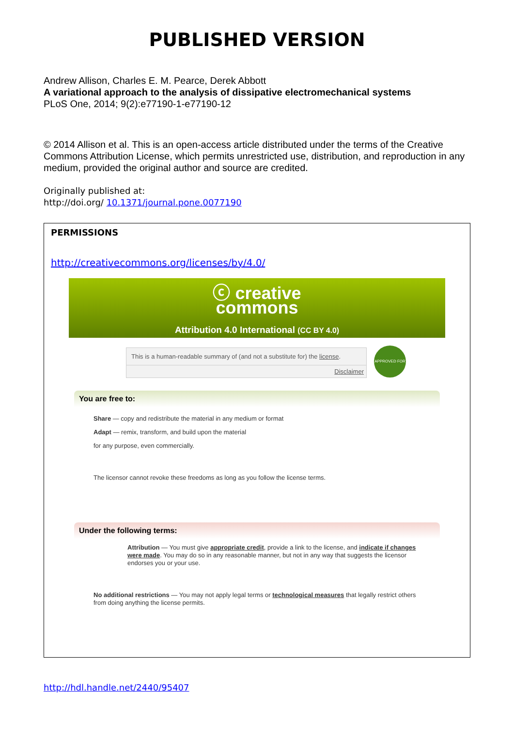PUBLISHED VERSION
Andrew Allison, Charles E. M. Pearce, Derek Abbott
A variational approach to the analysis of dissipative electromechanical systems
PLoS One, 2014; 9(2):e77190-1-e77190-12
© 2014 Allison et al. This is an open-access article distributed under the terms of the Creative Commons Attribution License, which permits unrestricted use, distribution, and reproduction in any medium, provided the original author and source are credited.
Originally published at:
http://doi.org/ 10.1371/journal.pone.0077190
PERMISSIONS
http://creativecommons.org/licenses/by/4.0/
ⓒ creative
commons
Attribution 4.0 International (CC BY 4.0)
This is a human-readable summary of (and not a substitute for) the license.
Disclaimer
APPROVED FOR
You are free to:
Share — copy and redistribute the material in any medium or format
Adapt — remix, transform, and build upon the material
for any purpose, even commercially.
The licensor cannot revoke these freedoms as long as you follow the license terms.
Under the following terms:
Attribution — You must give appropriate credit, provide a link to the license, and indicate if changes were made. You may do so in any reasonable manner, but not in any way that suggests the licensor endorses you or your use.
No additional restrictions — You may not apply legal terms or technological measures that legally restrict others from doing anything the license permits.
http://hdl.handle.net/2440/95407